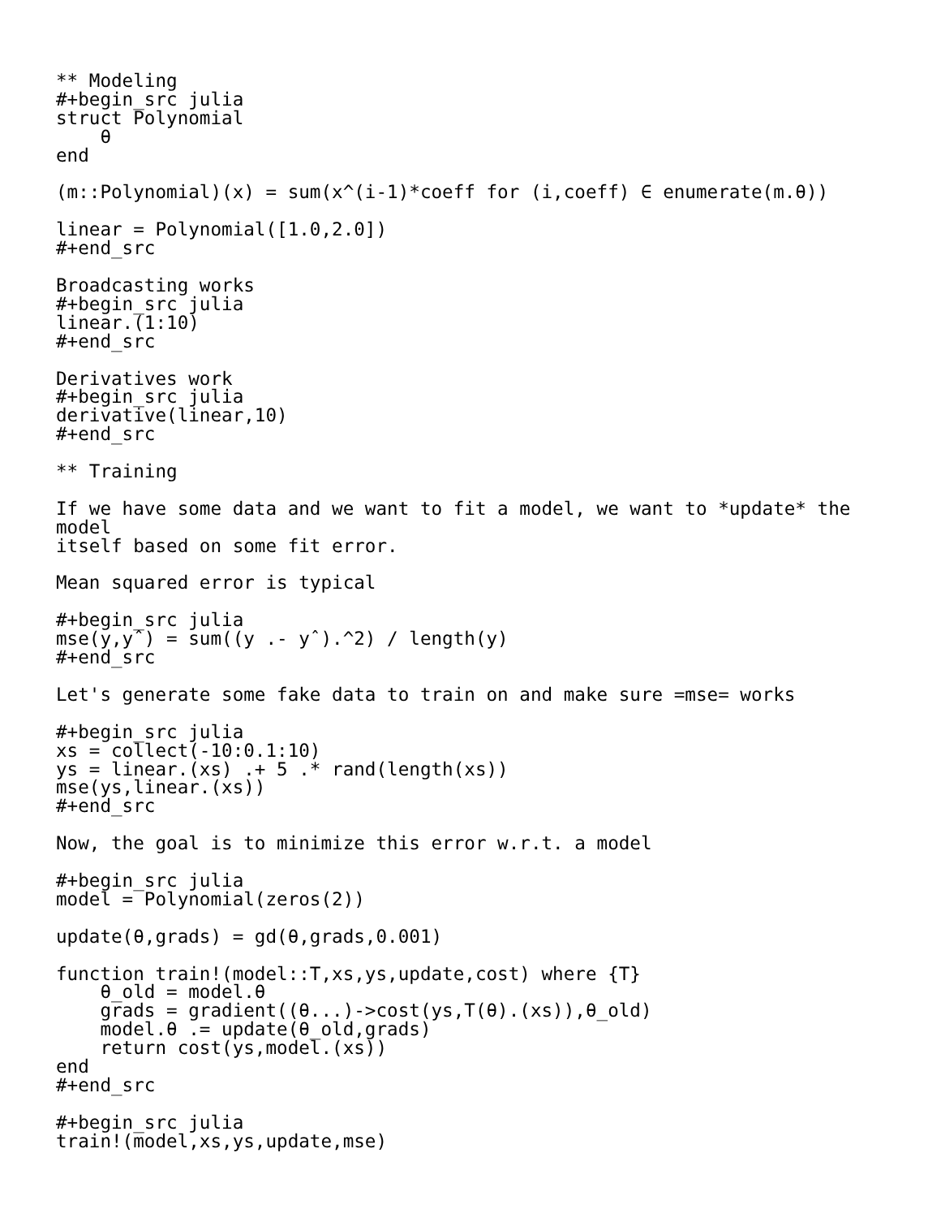** Modeling
#+begin_src julia
struct Polynomial
    θ
end

(m::Polynomial)(x) = sum(x^(i-1)*coeff for (i,coeff) ∈ enumerate(m.θ))

linear = Polynomial([1.0,2.0])
#+end_src

Broadcasting works
#+begin_src julia
linear.(1:10)
#+end_src

Derivatives work
#+begin_src julia
derivative(linear,10)
#+end_src

** Training

If we have some data and we want to fit a model, we want to *update* the
model
itself based on some fit error.

Mean squared error is typical

#+begin_src julia
mse(y,yˆ) = sum((y .- yˆ).^2) / length(y)
#+end_src

Let's generate some fake data to train on and make sure =mse= works

#+begin_src julia
xs = collect(-10:0.1:10)
ys = linear.(xs) .+ 5 .* rand(length(xs))
mse(ys,linear.(xs))
#+end_src

Now, the goal is to minimize this error w.r.t. a model

#+begin_src julia
model = Polynomial(zeros(2))

update(θ,grads) = gd(θ,grads,0.001)

function train!(model::T,xs,ys,update,cost) where {T}
    θ_old = model.θ
    grads = gradient((θ...)->cost(ys,T(θ).(xs)),θ_old)
    model.θ .= update(θ_old,grads)
    return cost(ys,model.(xs))
end
#+end_src

#+begin_src julia
train!(model,xs,ys,update,mse)